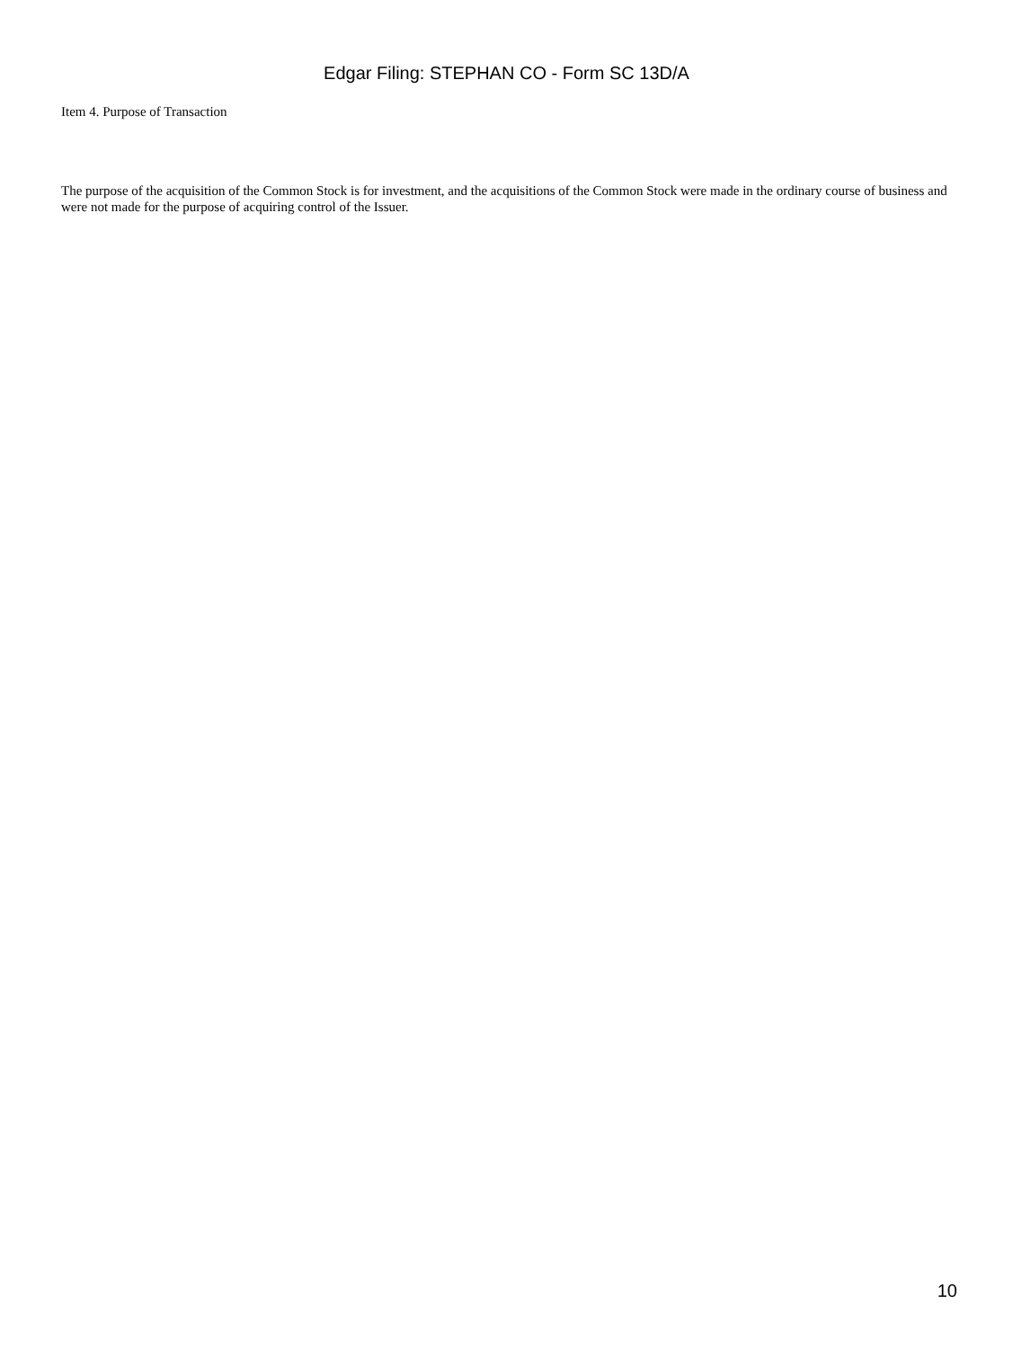Edgar Filing: STEPHAN CO - Form SC 13D/A
Item 4. Purpose of Transaction
The purpose of the acquisition of the Common Stock is for investment, and the acquisitions of the Common Stock were made in the ordinary course of business and were not made for the purpose of acquiring control of the Issuer.
10